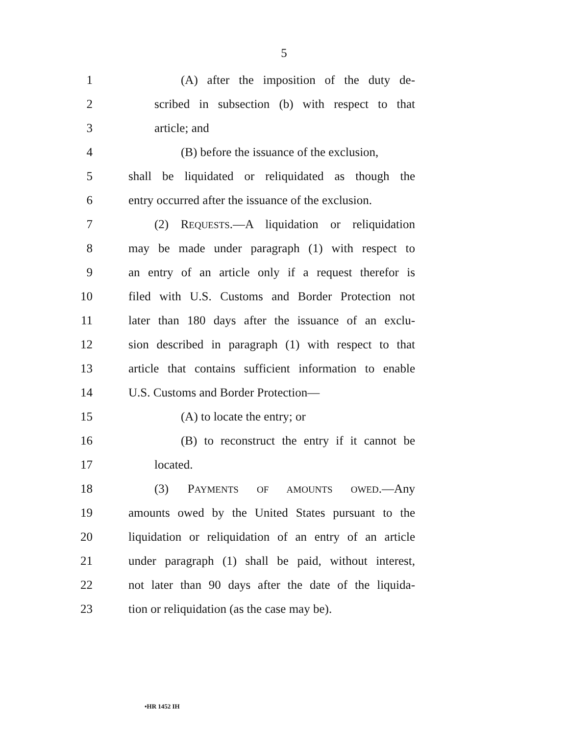5
1 (A) after the imposition of the duty de-
2 scribed in subsection (b) with respect to that
3 article; and
4 (B) before the issuance of the exclusion,
5 shall be liquidated or reliquidated as though the
6 entry occurred after the issuance of the exclusion.
7 (2) REQUESTS.—A liquidation or reliquidation
8 may be made under paragraph (1) with respect to
9 an entry of an article only if a request therefor is
10 filed with U.S. Customs and Border Protection not
11 later than 180 days after the issuance of an exclu-
12 sion described in paragraph (1) with respect to that
13 article that contains sufficient information to enable
14 U.S. Customs and Border Protection—
15 (A) to locate the entry; or
16 (B) to reconstruct the entry if it cannot be
17 located.
18 (3) PAYMENTS OF AMOUNTS OWED.—Any
19 amounts owed by the United States pursuant to the
20 liquidation or reliquidation of an entry of an article
21 under paragraph (1) shall be paid, without interest,
22 not later than 90 days after the date of the liquida-
23 tion or reliquidation (as the case may be).
•HR 1452 IH